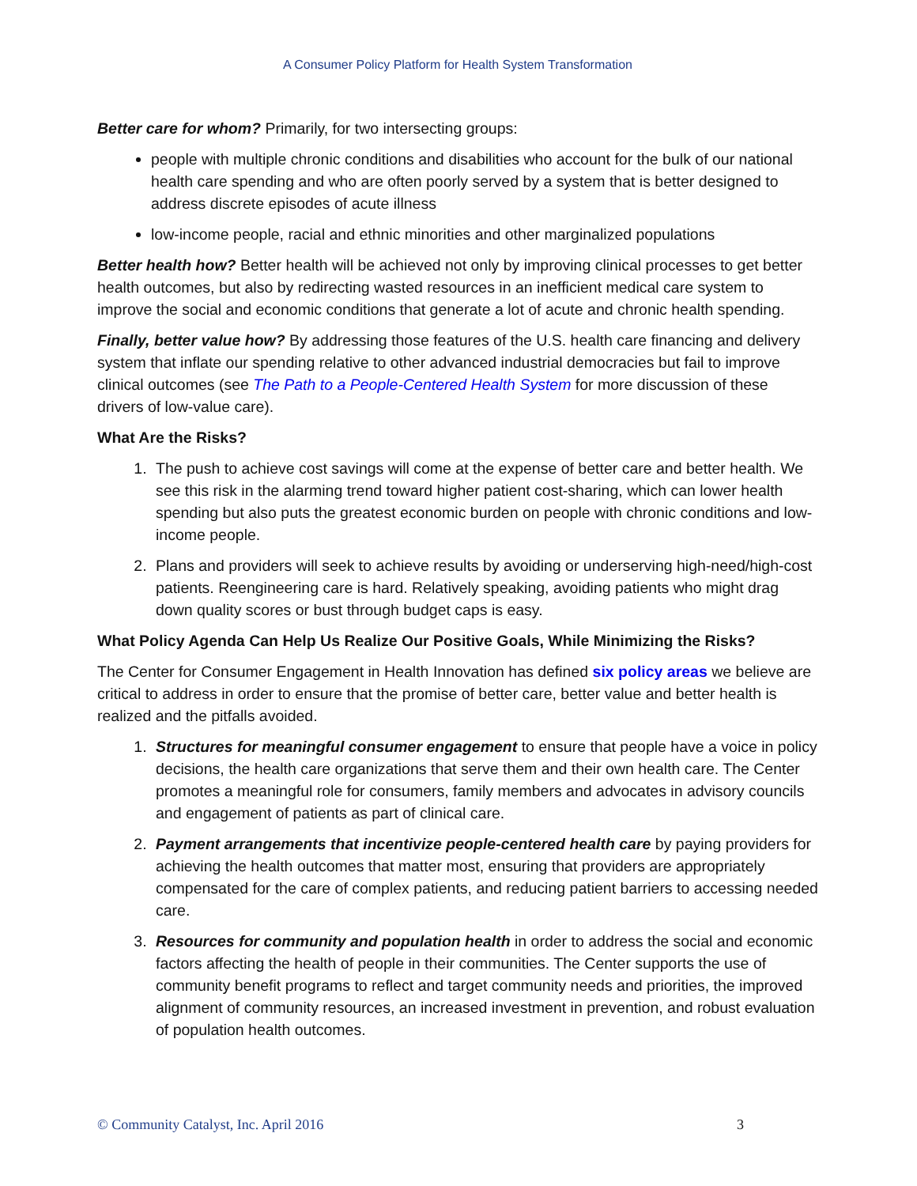A Consumer Policy Platform for Health System Transformation
Better care for whom? Primarily, for two intersecting groups:
people with multiple chronic conditions and disabilities who account for the bulk of our national health care spending and who are often poorly served by a system that is better designed to address discrete episodes of acute illness
low-income people, racial and ethnic minorities and other marginalized populations
Better health how? Better health will be achieved not only by improving clinical processes to get better health outcomes, but also by redirecting wasted resources in an inefficient medical care system to improve the social and economic conditions that generate a lot of acute and chronic health spending.
Finally, better value how? By addressing those features of the U.S. health care financing and delivery system that inflate our spending relative to other advanced industrial democracies but fail to improve clinical outcomes (see The Path to a People-Centered Health System for more discussion of these drivers of low-value care).
What Are the Risks?
1. The push to achieve cost savings will come at the expense of better care and better health. We see this risk in the alarming trend toward higher patient cost-sharing, which can lower health spending but also puts the greatest economic burden on people with chronic conditions and low-income people.
2. Plans and providers will seek to achieve results by avoiding or underserving high-need/high-cost patients. Reengineering care is hard. Relatively speaking, avoiding patients who might drag down quality scores or bust through budget caps is easy.
What Policy Agenda Can Help Us Realize Our Positive Goals, While Minimizing the Risks?
The Center for Consumer Engagement in Health Innovation has defined six policy areas we believe are critical to address in order to ensure that the promise of better care, better value and better health is realized and the pitfalls avoided.
1. Structures for meaningful consumer engagement to ensure that people have a voice in policy decisions, the health care organizations that serve them and their own health care. The Center promotes a meaningful role for consumers, family members and advocates in advisory councils and engagement of patients as part of clinical care.
2. Payment arrangements that incentivize people-centered health care by paying providers for achieving the health outcomes that matter most, ensuring that providers are appropriately compensated for the care of complex patients, and reducing patient barriers to accessing needed care.
3. Resources for community and population health in order to address the social and economic factors affecting the health of people in their communities. The Center supports the use of community benefit programs to reflect and target community needs and priorities, the improved alignment of community resources, an increased investment in prevention, and robust evaluation of population health outcomes.
© Community Catalyst, Inc. April 2016 3